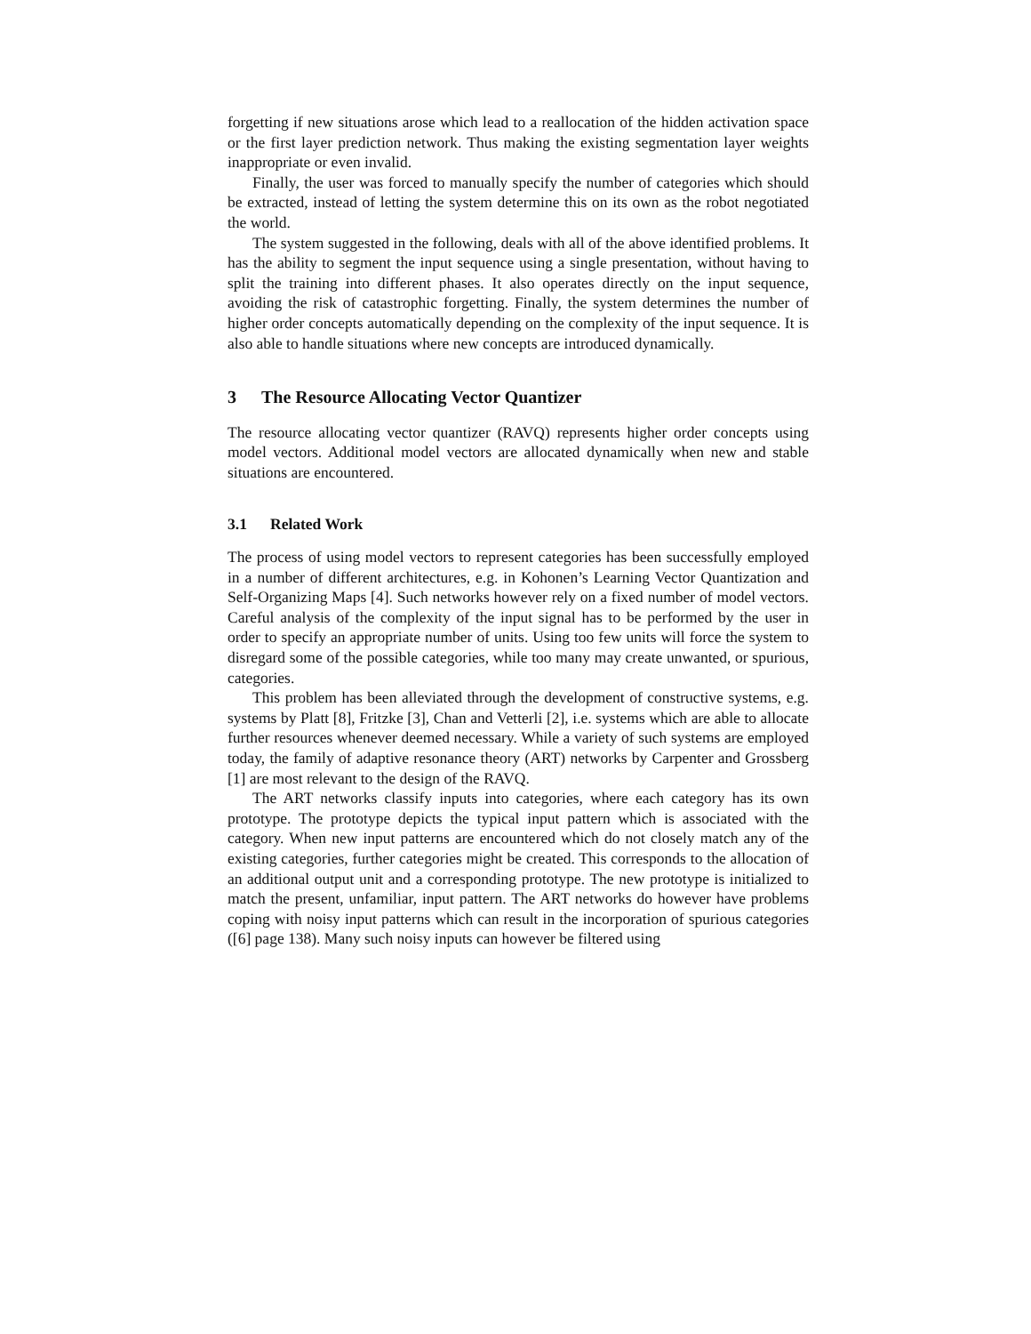forgetting if new situations arose which lead to a reallocation of the hidden activation space or the first layer prediction network. Thus making the existing segmentation layer weights inappropriate or even invalid.
Finally, the user was forced to manually specify the number of categories which should be extracted, instead of letting the system determine this on its own as the robot negotiated the world.
The system suggested in the following, deals with all of the above identified problems. It has the ability to segment the input sequence using a single presentation, without having to split the training into different phases. It also operates directly on the input sequence, avoiding the risk of catastrophic forgetting. Finally, the system determines the number of higher order concepts automatically depending on the complexity of the input sequence. It is also able to handle situations where new concepts are introduced dynamically.
3 The Resource Allocating Vector Quantizer
The resource allocating vector quantizer (RAVQ) represents higher order concepts using model vectors. Additional model vectors are allocated dynamically when new and stable situations are encountered.
3.1 Related Work
The process of using model vectors to represent categories has been successfully employed in a number of different architectures, e.g. in Kohonen’s Learning Vector Quantization and Self-Organizing Maps [4]. Such networks however rely on a fixed number of model vectors. Careful analysis of the complexity of the input signal has to be performed by the user in order to specify an appropriate number of units. Using too few units will force the system to disregard some of the possible categories, while too many may create unwanted, or spurious, categories.
This problem has been alleviated through the development of constructive systems, e.g. systems by Platt [8], Fritzke [3], Chan and Vetterli [2], i.e. systems which are able to allocate further resources whenever deemed necessary. While a variety of such systems are employed today, the family of adaptive resonance theory (ART) networks by Carpenter and Grossberg [1] are most relevant to the design of the RAVQ.
The ART networks classify inputs into categories, where each category has its own prototype. The prototype depicts the typical input pattern which is associated with the category. When new input patterns are encountered which do not closely match any of the existing categories, further categories might be created. This corresponds to the allocation of an additional output unit and a corresponding prototype. The new prototype is initialized to match the present, unfamiliar, input pattern. The ART networks do however have problems coping with noisy input patterns which can result in the incorporation of spurious categories ([6] page 138). Many such noisy inputs can however be filtered using